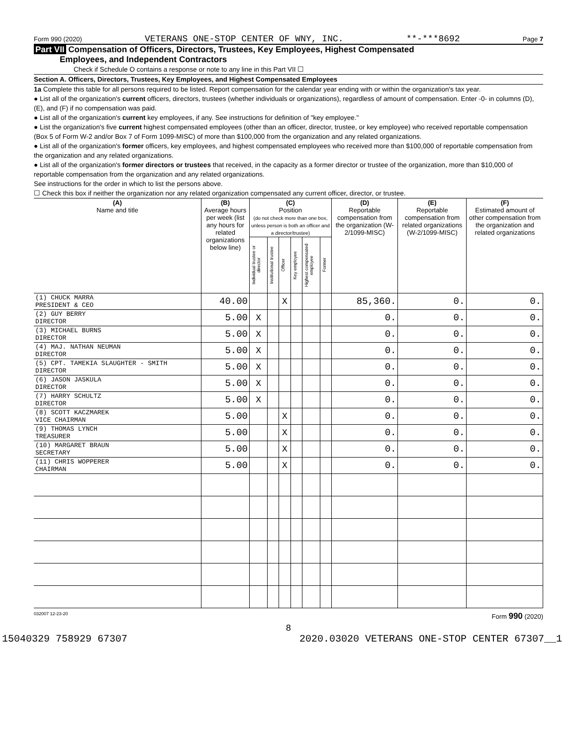Form 990 (2020) VETERANS ONE-STOP CENTER OF WNY, INC. **-***8692 Page 7
Part VII Compensation of Officers, Directors, Trustees, Key Employees, Highest Compensated
Employees, and Independent Contractors
Check if Schedule O contains a response or note to any line in this Part VII ☐
Section A. Officers, Directors, Trustees, Key Employees, and Highest Compensated Employees
1a Complete this table for all persons required to be listed. Report compensation for the calendar year ending with or within the organization's tax year.
● List all of the organization's current officers, directors, trustees (whether individuals or organizations), regardless of amount of compensation. Enter -0- in columns (D), (E), and (F) if no compensation was paid.
● List all of the organization's current key employees, if any. See instructions for definition of "key employee."
● List the organization's five current highest compensated employees (other than an officer, director, trustee, or key employee) who received reportable compensation (Box 5 of Form W-2 and/or Box 7 of Form 1099-MISC) of more than $100,000 from the organization and any related organizations.
● List all of the organization's former officers, key employees, and highest compensated employees who received more than $100,000 of reportable compensation from the organization and any related organizations.
● List all of the organization's former directors or trustees that received, in the capacity as a former director or trustee of the organization, more than $10,000 of reportable compensation from the organization and any related organizations.
See instructions for the order in which to list the persons above.
☐ Check this box if neither the organization nor any related organization compensated any current officer, director, or trustee.
| (A) Name and title | (B) Average hours per week (list any hours for related organizations below line) | (C) Position (do not check more than one box, unless person is both an officer and a director/trustee) | | | | | | (D) Reportable compensation from the organization (W-2/1099-MISC) | (E) Reportable compensation from related organizations (W-2/1099-MISC) | (F) Estimated amount of other compensation from the organization and related organizations |
| --- | --- | --- | --- | --- | --- | --- | --- | --- | --- | --- |
| | | Individual trustee or director | Institutional trustee | Officer | Key employee | Highest compensated employee | Former | | | |
| (1) CHUCK MARRA PRESIDENT & CEO | 40.00 | | | X | | | | 85,360. | 0. | 0. |
| (2) GUY BERRY DIRECTOR | 5.00 | X | | | | | | 0. | 0. | 0. |
| (3) MICHAEL BURNS DIRECTOR | 5.00 | X | | | | | | 0. | 0. | 0. |
| (4) MAJ. NATHAN NEUMAN DIRECTOR | 5.00 | X | | | | | | 0. | 0. | 0. |
| (5) CPT. TAMEKIA SLAUGHTER - SMITH DIRECTOR | 5.00 | X | | | | | | 0. | 0. | 0. |
| (6) JASON JASKULA DIRECTOR | 5.00 | X | | | | | | 0. | 0. | 0. |
| (7) HARRY SCHULTZ DIRECTOR | 5.00 | X | | | | | | 0. | 0. | 0. |
| (8) SCOTT KACZMAREK VICE CHAIRMAN | 5.00 | | | X | | | | 0. | 0. | 0. |
| (9) THOMAS LYNCH TREASURER | 5.00 | | | X | | | | 0. | 0. | 0. |
| (10) MARGARET BRAUN SECRETARY | 5.00 | | | X | | | | 0. | 0. | 0. |
| (11) CHRIS WOPPERER CHAIRMAN | 5.00 | | | X | | | | 0. | 0. | 0. |
032007 12-23-20 Form 990 (2020)
8
15040329 758929 67307 2020.03020 VETERANS ONE-STOP CENTER 67307__1